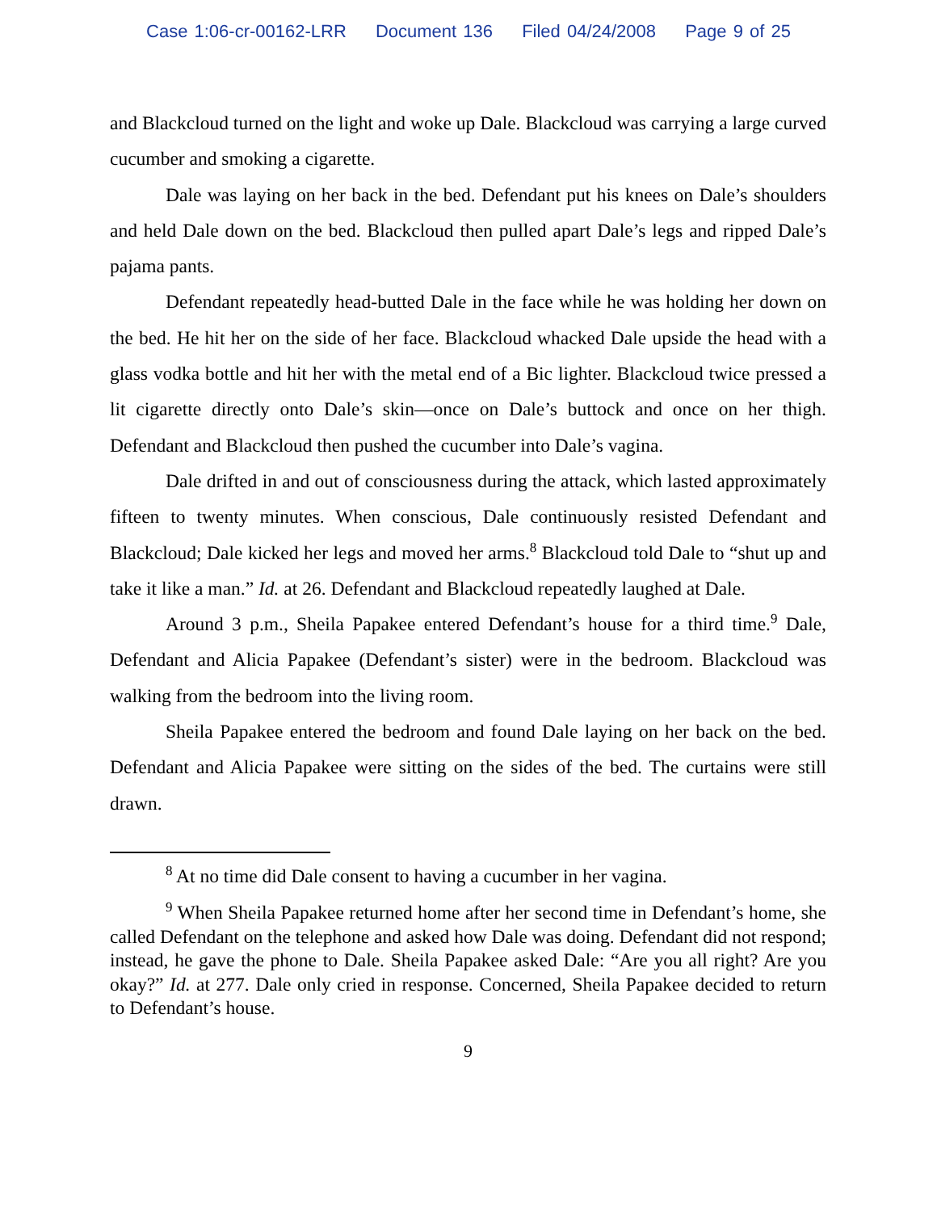Case 1:06-cr-00162-LRR Document 136 Filed 04/24/2008 Page 9 of 25
and Blackcloud turned on the light and woke up Dale. Blackcloud was carrying a large curved cucumber and smoking a cigarette.
Dale was laying on her back in the bed. Defendant put his knees on Dale’s shoulders and held Dale down on the bed. Blackcloud then pulled apart Dale’s legs and ripped Dale’s pajama pants.
Defendant repeatedly head-butted Dale in the face while he was holding her down on the bed. He hit her on the side of her face. Blackcloud whacked Dale upside the head with a glass vodka bottle and hit her with the metal end of a Bic lighter. Blackcloud twice pressed a lit cigarette directly onto Dale’s skin—once on Dale’s buttock and once on her thigh. Defendant and Blackcloud then pushed the cucumber into Dale’s vagina.
Dale drifted in and out of consciousness during the attack, which lasted approximately fifteen to twenty minutes. When conscious, Dale continuously resisted Defendant and Blackcloud; Dale kicked her legs and moved her arms.<sup>8</sup> Blackcloud told Dale to “shut up and take it like a man.” Id. at 26. Defendant and Blackcloud repeatedly laughed at Dale.
Around 3 p.m., Sheila Papakee entered Defendant’s house for a third time.<sup>9</sup> Dale, Defendant and Alicia Papakee (Defendant’s sister) were in the bedroom. Blackcloud was walking from the bedroom into the living room.
Sheila Papakee entered the bedroom and found Dale laying on her back on the bed. Defendant and Alicia Papakee were sitting on the sides of the bed. The curtains were still drawn.
<sup>8</sup> At no time did Dale consent to having a cucumber in her vagina.
<sup>9</sup> When Sheila Papakee returned home after her second time in Defendant’s home, she called Defendant on the telephone and asked how Dale was doing. Defendant did not respond; instead, he gave the phone to Dale. Sheila Papakee asked Dale: “Are you all right? Are you okay?” Id. at 277. Dale only cried in response. Concerned, Sheila Papakee decided to return to Defendant’s house.
9